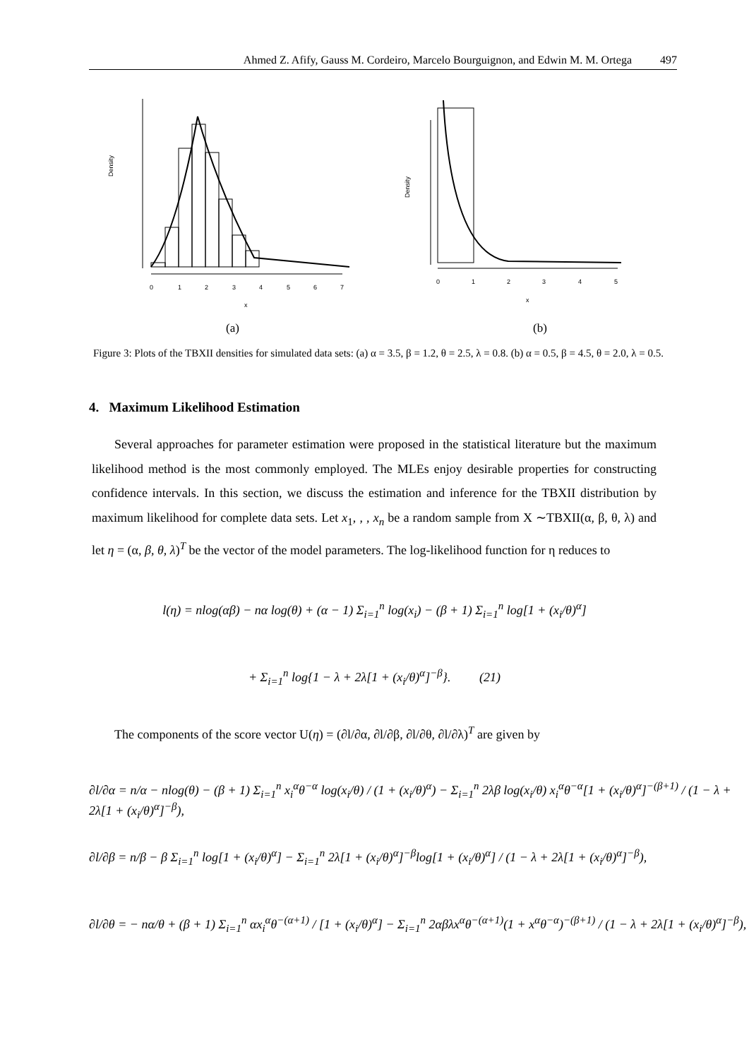Ahmed Z. Afify, Gauss M. Cordeiro, Marcelo Bourguignon, and Edwin M. M. Ortega 497
Density
0
1
2
3
4
5
6
7
x
(a)
Density
0
1
2
3
4
5
x
(b)
Figure 3: Plots of the TBXII densities for simulated data sets: (a) α = 3.5, β = 1.2, θ = 2.5, λ = 0.8. (b) α = 0.5, β = 4.5, θ = 2.0, λ = 0.5.
4. Maximum Likelihood Estimation
Several approaches for parameter estimation were proposed in the statistical literature but the maximum likelihood method is the most commonly employed. The MLEs enjoy desirable properties for constructing confidence intervals. In this section, we discuss the estimation and inference for the TBXII distribution by maximum likelihood for complete data sets. Let x<sub>1</sub>, , , x<sub>n</sub> be a random sample from X ∼TBXII(α, β, θ, λ) and let η = (α, β, θ, λ)<sup>T</sup> be the vector of the model parameters. The log-likelihood function for η reduces to
l(η) = nlog(αβ) − nα log(θ) + (α − 1) Σ<sub>i=1</sub><sup>n</sup> log(x<sub>i</sub>) − (β + 1) Σ<sub>i=1</sub><sup>n</sup> log[1 + (x<sub>i</sub>/θ)<sup>α</sup>]
+ Σ<sub>i=1</sub><sup>n</sup> log{1 − λ + 2λ[1 + (x<sub>i</sub>/θ)<sup>α</sup>]<sup>−β</sup>}. (21)
The components of the score vector U(η) = (∂l/∂α, ∂l/∂β, ∂l/∂θ, ∂l/∂λ)<sup>T</sup> are given by
∂l/∂α = n/α − nlog(θ) − (β + 1) Σ<sub>i=1</sub><sup>n</sup> x<sub>i</sub><sup>α</sup>θ<sup>−α</sup> log(x<sub>i</sub>/θ) / (1 + (x<sub>i</sub>/θ)<sup>α</sup>) − Σ<sub>i=1</sub><sup>n</sup> 2λβ log(x<sub>i</sub>/θ) x<sub>i</sub><sup>α</sup>θ<sup>−α</sup>[1 + (x<sub>i</sub>/θ)<sup>α</sup>]<sup>−(β+1)</sup> / (1 − λ + 2λ[1 + (x<sub>i</sub>/θ)<sup>α</sup>]<sup>−β</sup>),
∂l/∂β = n/β − β Σ<sub>i=1</sub><sup>n</sup> log[1 + (x<sub>i</sub>/θ)<sup>α</sup>] − Σ<sub>i=1</sub><sup>n</sup> 2λ[1 + (x<sub>i</sub>/θ)<sup>α</sup>]<sup>−β</sup>log[1 + (x<sub>i</sub>/θ)<sup>α</sup>] / (1 − λ + 2λ[1 + (x<sub>i</sub>/θ)<sup>α</sup>]<sup>−β</sup>),
∂l/∂θ = − nα/θ + (β + 1) Σ<sub>i=1</sub><sup>n</sup> αx<sub>i</sub><sup>α</sup>θ<sup>−(α+1)</sup> / [1 + (x<sub>i</sub>/θ)<sup>α</sup>] − Σ<sub>i=1</sub><sup>n</sup> 2αβλx<sup>α</sup>θ<sup>−(α+1)</sup>(1 + x<sup>α</sup>θ<sup>−α</sup>)<sup>−(β+1)</sup> / (1 − λ + 2λ[1 + (x<sub>i</sub>/θ)<sup>α</sup>]<sup>−β</sup>),